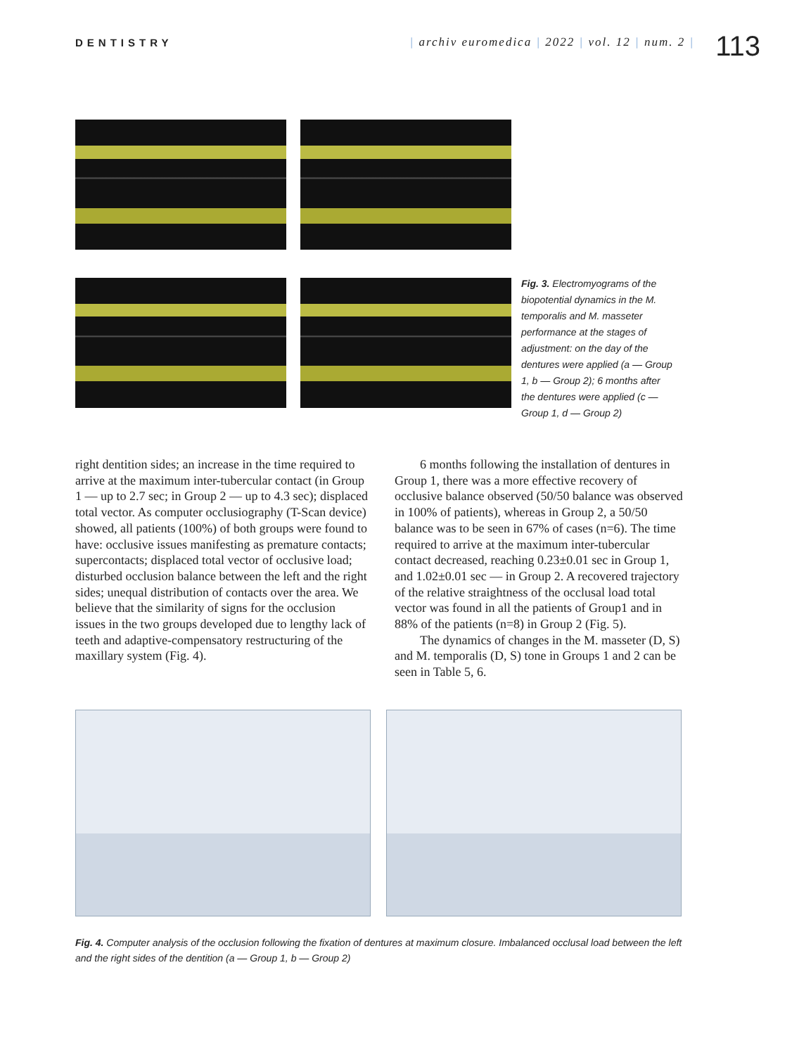DENTISTRY
| archiv euromedica | 2022 | vol. 12 | num. 2 |
113
Fig. 3. Electromyograms of the biopotential dynamics in the M. temporalis and M. masseter performance at the stages of adjustment: on the day of the dentures were applied (a — Group 1, b — Group 2); 6 months after the dentures were applied (c — Group 1, d — Group 2)
right dentition sides; an increase in the time required to arrive at the maximum inter-tubercular contact (in Group 1 — up to 2.7 sec; in Group 2 — up to 4.3 sec); displaced total vector. As computer occlusiography (T-Scan device) showed, all patients (100%) of both groups were found to have: occlusive issues manifesting as premature contacts; supercontacts; displaced total vector of occlusive load; disturbed occlusion balance between the left and the right sides; unequal distribution of contacts over the area. We believe that the similarity of signs for the occlusion issues in the two groups developed due to lengthy lack of teeth and adaptive-compensatory restructuring of the maxillary system (Fig. 4).
6 months following the installation of dentures in Group 1, there was a more effective recovery of occlusive balance observed (50/50 balance was observed in 100% of patients), whereas in Group 2, a 50/50 balance was to be seen in 67% of cases (n=6). The time required to arrive at the maximum inter-tubercular contact decreased, reaching 0.23±0.01 sec in Group 1, and 1.02±0.01 sec — in Group 2. A recovered trajectory of the relative straightness of the occlusal load total vector was found in all the patients of Group1 and in 88% of the patients (n=8) in Group 2 (Fig. 5).
The dynamics of changes in the M. masseter (D, S) and M. temporalis (D, S) tone in Groups 1 and 2 can be seen in Table 5, 6.
Fig. 4. Computer analysis of the occlusion following the fixation of dentures at maximum closure. Imbalanced occlusal load between the left and the right sides of the dentition (a — Group 1, b — Group 2)